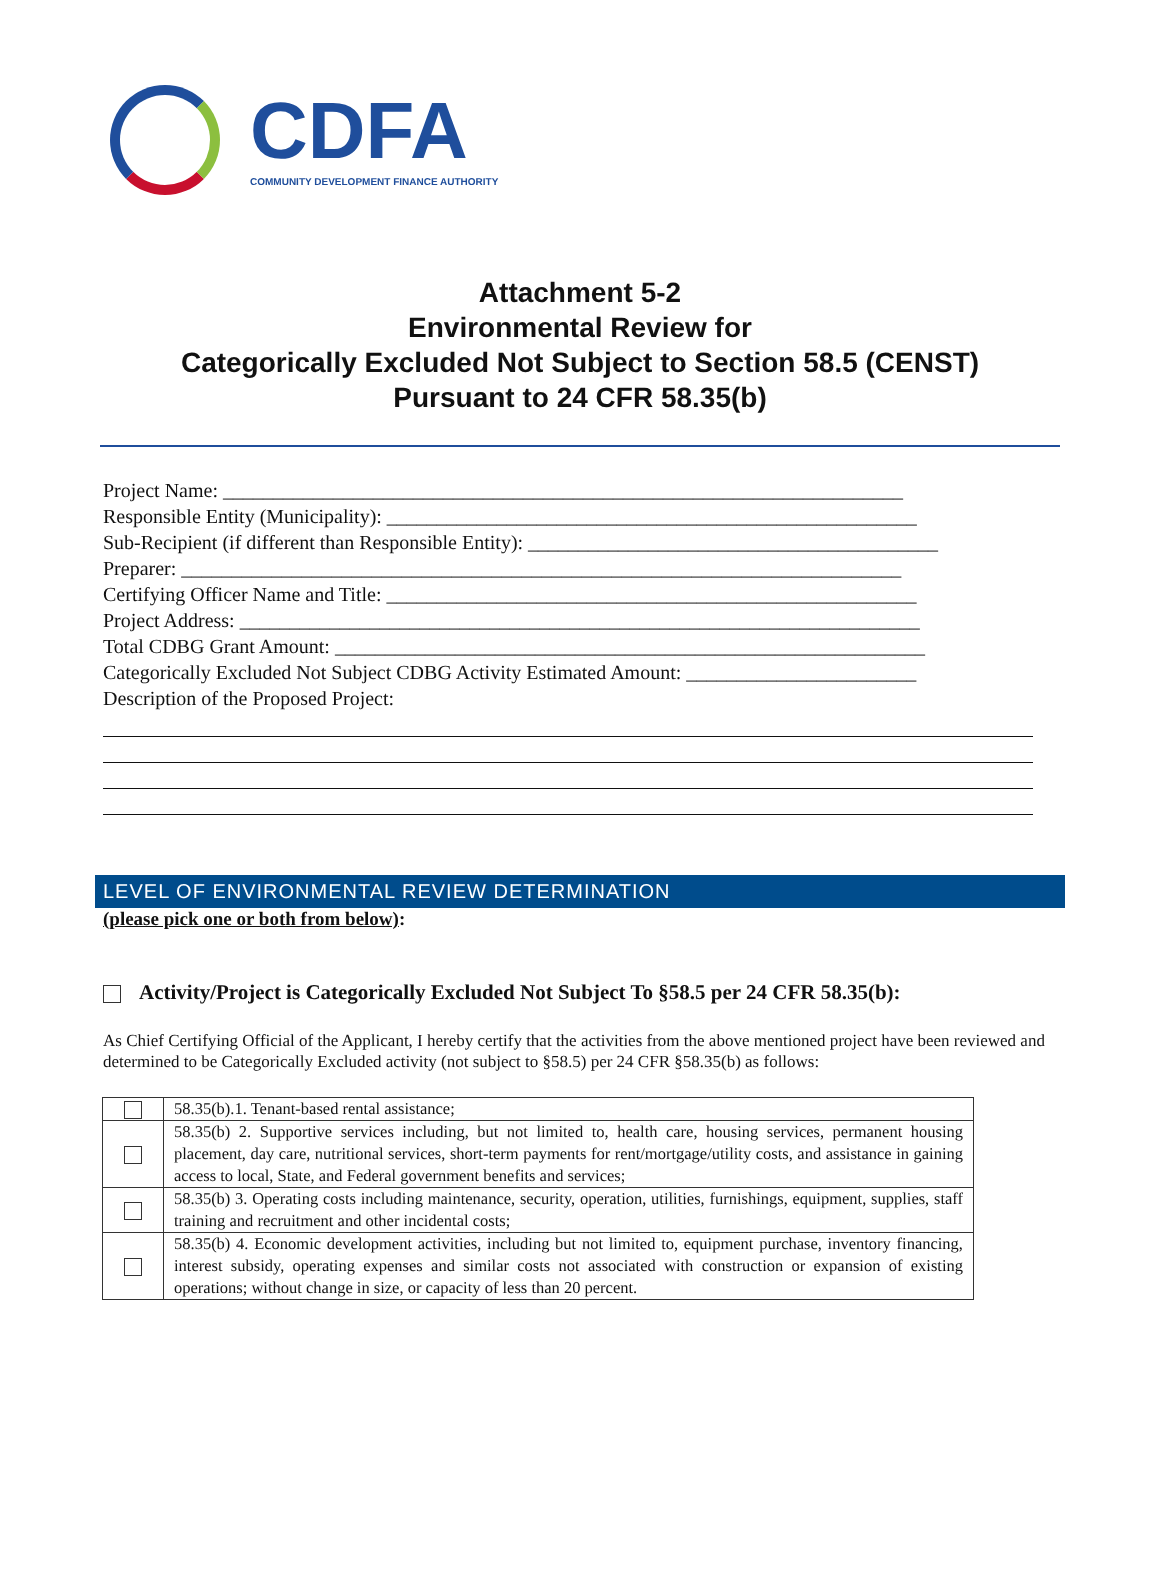CDFA
COMMUNITY DEVELOPMENT FINANCE AUTHORITY
Attachment 5-2
Environmental Review for
Categorically Excluded Not Subject to Section 58.5 (CENST)
Pursuant to 24 CFR 58.35(b)
Project Name: ____________________________________________________________________
Responsible Entity (Municipality): _____________________________________________________
Sub-Recipient (if different than Responsible Entity): _________________________________________
Preparer: ________________________________________________________________________
Certifying Officer Name and Title: _____________________________________________________
Project Address: ____________________________________________________________________
Total CDBG Grant Amount: ___________________________________________________________
Categorically Excluded Not Subject CDBG Activity Estimated Amount: _______________________
Description of the Proposed Project:
LEVEL OF ENVIRONMENTAL REVIEW DETERMINATION
(please pick one or both from below):
Activity/Project is Categorically Excluded Not Subject To §58.5 per 24 CFR 58.35(b):
As Chief Certifying Official of the Applicant, I hereby certify that the activities from the above mentioned project have been reviewed and determined to be Categorically Excluded activity (not subject to §58.5) per 24 CFR §58.35(b) as follows:
| | 58.35(b).1. Tenant-based rental assistance; |
| | 58.35(b) 2. Supportive services including, but not limited to, health care, housing services, permanent housing placement, day care, nutritional services, short-term payments for rent/mortgage/utility costs, and assistance in gaining access to local, State, and Federal government benefits and services; |
| | 58.35(b) 3. Operating costs including maintenance, security, operation, utilities, furnishings, equipment, supplies, staff training and recruitment and other incidental costs; |
| | 58.35(b) 4. Economic development activities, including but not limited to, equipment purchase, inventory financing, interest subsidy, operating expenses and similar costs not associated with construction or expansion of existing operations; without change in size, or capacity of less than 20 percent. |